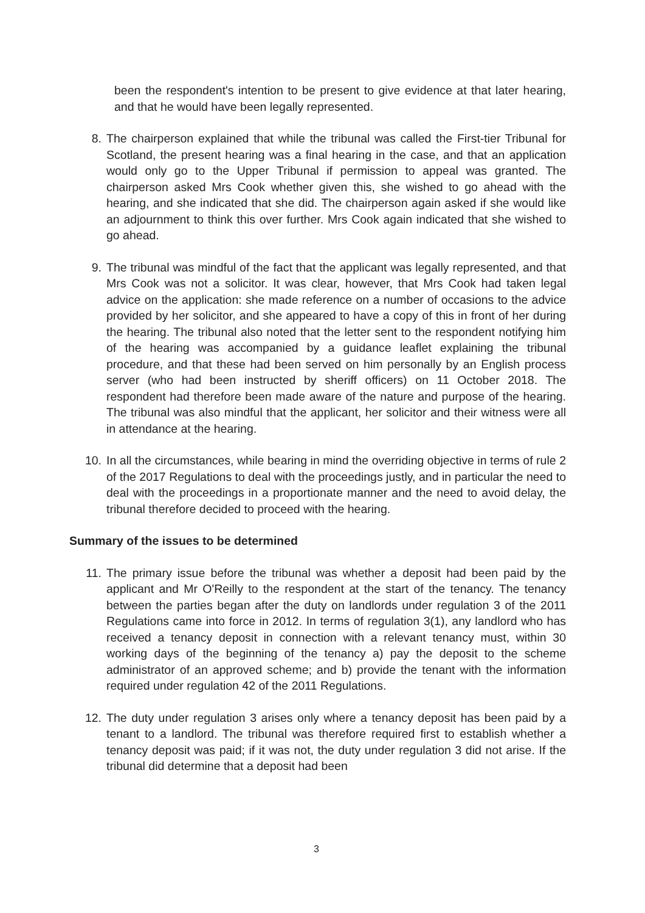been the respondent's intention to be present to give evidence at that later hearing, and that he would have been legally represented.
8. The chairperson explained that while the tribunal was called the First-tier Tribunal for Scotland, the present hearing was a final hearing in the case, and that an application would only go to the Upper Tribunal if permission to appeal was granted. The chairperson asked Mrs Cook whether given this, she wished to go ahead with the hearing, and she indicated that she did. The chairperson again asked if she would like an adjournment to think this over further. Mrs Cook again indicated that she wished to go ahead.
9. The tribunal was mindful of the fact that the applicant was legally represented, and that Mrs Cook was not a solicitor. It was clear, however, that Mrs Cook had taken legal advice on the application: she made reference on a number of occasions to the advice provided by her solicitor, and she appeared to have a copy of this in front of her during the hearing. The tribunal also noted that the letter sent to the respondent notifying him of the hearing was accompanied by a guidance leaflet explaining the tribunal procedure, and that these had been served on him personally by an English process server (who had been instructed by sheriff officers) on 11 October 2018. The respondent had therefore been made aware of the nature and purpose of the hearing. The tribunal was also mindful that the applicant, her solicitor and their witness were all in attendance at the hearing.
10. In all the circumstances, while bearing in mind the overriding objective in terms of rule 2 of the 2017 Regulations to deal with the proceedings justly, and in particular the need to deal with the proceedings in a proportionate manner and the need to avoid delay, the tribunal therefore decided to proceed with the hearing.
Summary of the issues to be determined
11. The primary issue before the tribunal was whether a deposit had been paid by the applicant and Mr O'Reilly to the respondent at the start of the tenancy. The tenancy between the parties began after the duty on landlords under regulation 3 of the 2011 Regulations came into force in 2012. In terms of regulation 3(1), any landlord who has received a tenancy deposit in connection with a relevant tenancy must, within 30 working days of the beginning of the tenancy a) pay the deposit to the scheme administrator of an approved scheme; and b) provide the tenant with the information required under regulation 42 of the 2011 Regulations.
12. The duty under regulation 3 arises only where a tenancy deposit has been paid by a tenant to a landlord. The tribunal was therefore required first to establish whether a tenancy deposit was paid; if it was not, the duty under regulation 3 did not arise. If the tribunal did determine that a deposit had been
3